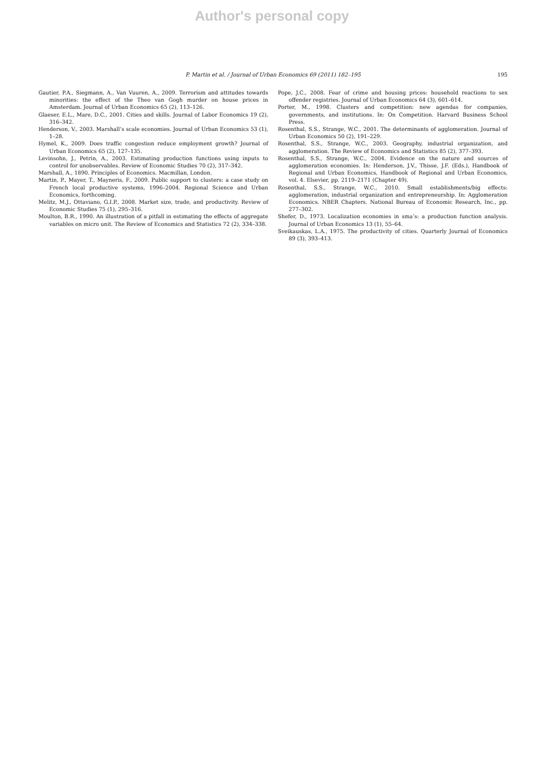Author's personal copy
P. Martin et al. / Journal of Urban Economics 69 (2011) 182–195 195
Gautier, P.A., Siegmann, A., Van Vuuren, A., 2009. Terrorism and attitudes towards minorities: the effect of the Theo van Gogh murder on house prices in Amsterdam. Journal of Urban Economics 65 (2), 113–126.
Glaeser, E.L., Mare, D.C., 2001. Cities and skills. Journal of Labor Economics 19 (2), 316–342.
Henderson, V., 2003. Marshall’s scale economies. Journal of Urban Economics 53 (1), 1–28.
Hymel, K., 2009. Does traffic congestion reduce employment growth? Journal of Urban Economics 65 (2), 127–135.
Levinsohn, J., Petrin, A., 2003. Estimating production functions using inputs to control for unobservables. Review of Economic Studies 70 (2), 317–342.
Marshall, A., 1890. Principles of Economics. Macmillan, London.
Martin, P., Mayer, T., Mayneris, F., 2009. Public support to clusters: a case study on French local productive systems, 1996–2004. Regional Science and Urban Economics, forthcoming.
Melitz, M.J., Ottaviano, G.I.P., 2008. Market size, trade, and productivity. Review of Economic Studies 75 (1), 295–316.
Moulton, B.R., 1990. An illustration of a pitfall in estimating the effects of aggregate variables on micro unit. The Review of Economics and Statistics 72 (2), 334–338.
Pope, J.C., 2008. Fear of crime and housing prices: household reactions to sex offender registries. Journal of Urban Economics 64 (3), 601–614.
Porter, M., 1998. Clusters and competition: new agendas for companies, governments, and institutions. In: On Competition. Harvard Business School Press.
Rosenthal, S.S., Strange, W.C., 2001. The determinants of agglomeration. Journal of Urban Economics 50 (2), 191–229.
Rosenthal, S.S., Strange, W.C., 2003. Geography, industrial organization, and agglomeration. The Review of Economics and Statistics 85 (2), 377–393.
Rosenthal, S.S., Strange, W.C., 2004. Evidence on the nature and sources of agglomeration economies. In: Henderson, J.V., Thisse, J.F. (Eds.), Handbook of Regional and Urban Economics, Handbook of Regional and Urban Economics, vol. 4. Elsevier, pp. 2119–2171 (Chapter 49).
Rosenthal, S.S., Strange, W.C., 2010. Small establishments/big effects: agglomeration, industrial organization and entrepreneurship. In: Agglomeration Economics. NBER Chapters. National Bureau of Economic Research, Inc., pp. 277–302.
Shefer, D., 1973. Localization economies in sma’s: a production function analysis. Journal of Urban Economics 13 (1), 55–64.
Sveikauskas, L.A., 1975. The productivity of cities. Quarterly Journal of Economics 89 (3), 393–413.